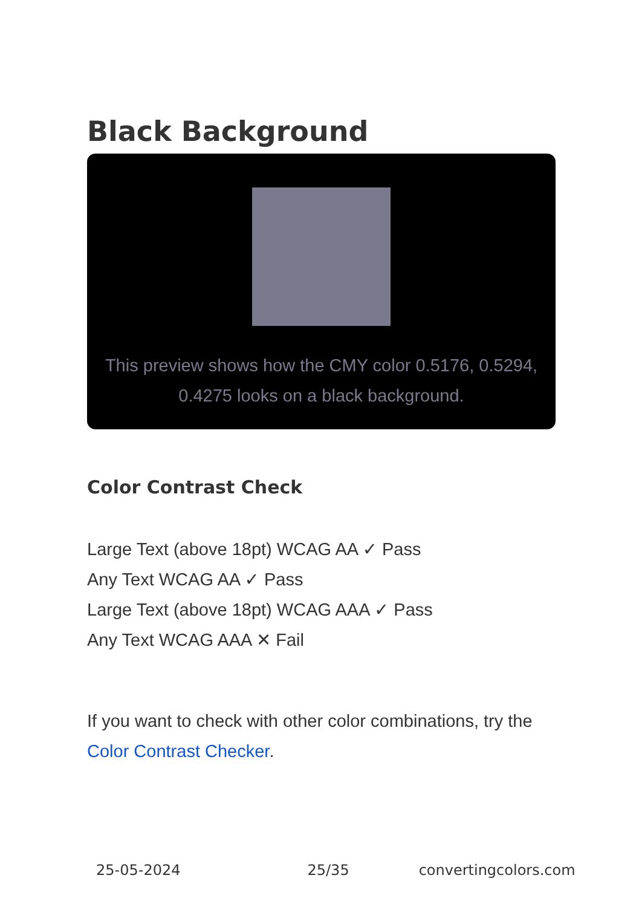Black Background
This preview shows how the CMY color 0.5176, 0.5294, 0.4275 looks on a black background.
Color Contrast Check
Large Text (above 18pt) WCAG AA ✓ Pass
Any Text WCAG AA ✓ Pass
Large Text (above 18pt) WCAG AAA ✓ Pass
Any Text WCAG AAA ✕ Fail
If you want to check with other color combinations, try the Color Contrast Checker.
25-05-2024 25/35 convertingcolors.com